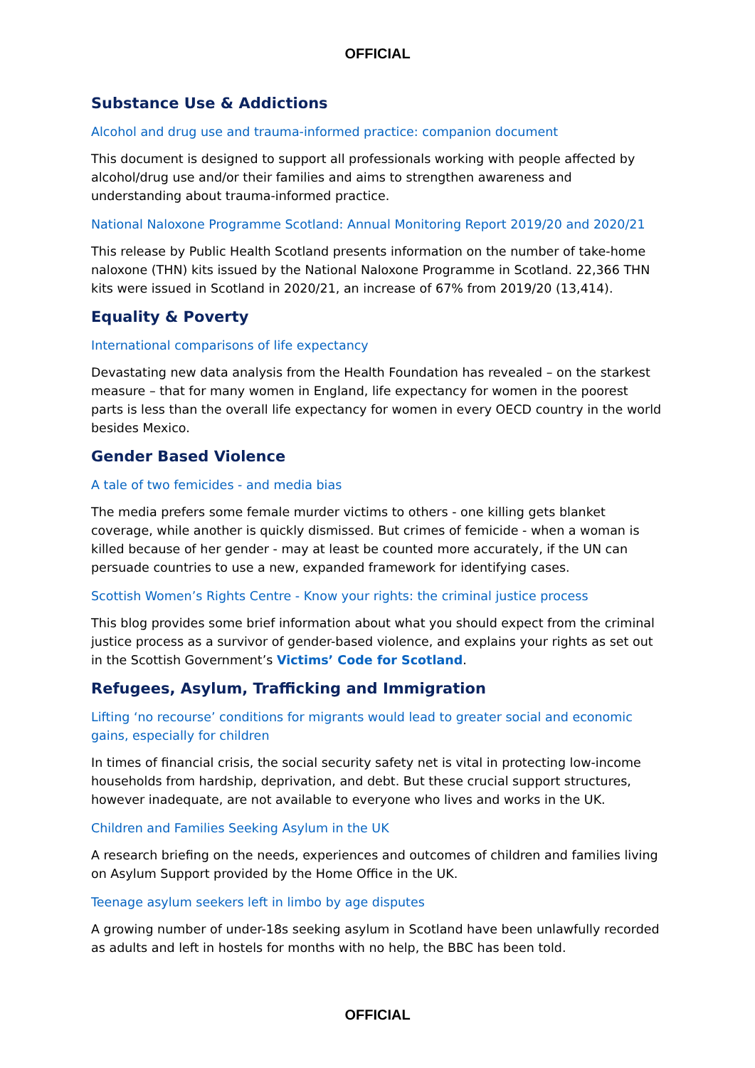OFFICIAL
Substance Use & Addictions
Alcohol and drug use and trauma-informed practice: companion document
This document is designed to support all professionals working with people affected by alcohol/drug use and/or their families and aims to strengthen awareness and understanding about trauma-informed practice.
National Naloxone Programme Scotland: Annual Monitoring Report 2019/20 and 2020/21
This release by Public Health Scotland presents information on the number of take-home naloxone (THN) kits issued by the National Naloxone Programme in Scotland. 22,366 THN kits were issued in Scotland in 2020/21, an increase of 67% from 2019/20 (13,414).
Equality & Poverty
International comparisons of life expectancy
Devastating new data analysis from the Health Foundation has revealed – on the starkest measure – that for many women in England, life expectancy for women in the poorest parts is less than the overall life expectancy for women in every OECD country in the world besides Mexico.
Gender Based Violence
A tale of two femicides - and media bias
The media prefers some female murder victims to others - one killing gets blanket coverage, while another is quickly dismissed. But crimes of femicide - when a woman is killed because of her gender - may at least be counted more accurately, if the UN can persuade countries to use a new, expanded framework for identifying cases.
Scottish Women’s Rights Centre - Know your rights: the criminal justice process
This blog provides some brief information about what you should expect from the criminal justice process as a survivor of gender-based violence, and explains your rights as set out in the Scottish Government’s Victims’ Code for Scotland.
Refugees, Asylum, Trafficking and Immigration
Lifting ‘no recourse’ conditions for migrants would lead to greater social and economic gains, especially for children
In times of financial crisis, the social security safety net is vital in protecting low-income households from hardship, deprivation, and debt. But these crucial support structures, however inadequate, are not available to everyone who lives and works in the UK.
Children and Families Seeking Asylum in the UK
A research briefing on the needs, experiences and outcomes of children and families living on Asylum Support provided by the Home Office in the UK.
Teenage asylum seekers left in limbo by age disputes
A growing number of under-18s seeking asylum in Scotland have been unlawfully recorded as adults and left in hostels for months with no help, the BBC has been told.
OFFICIAL